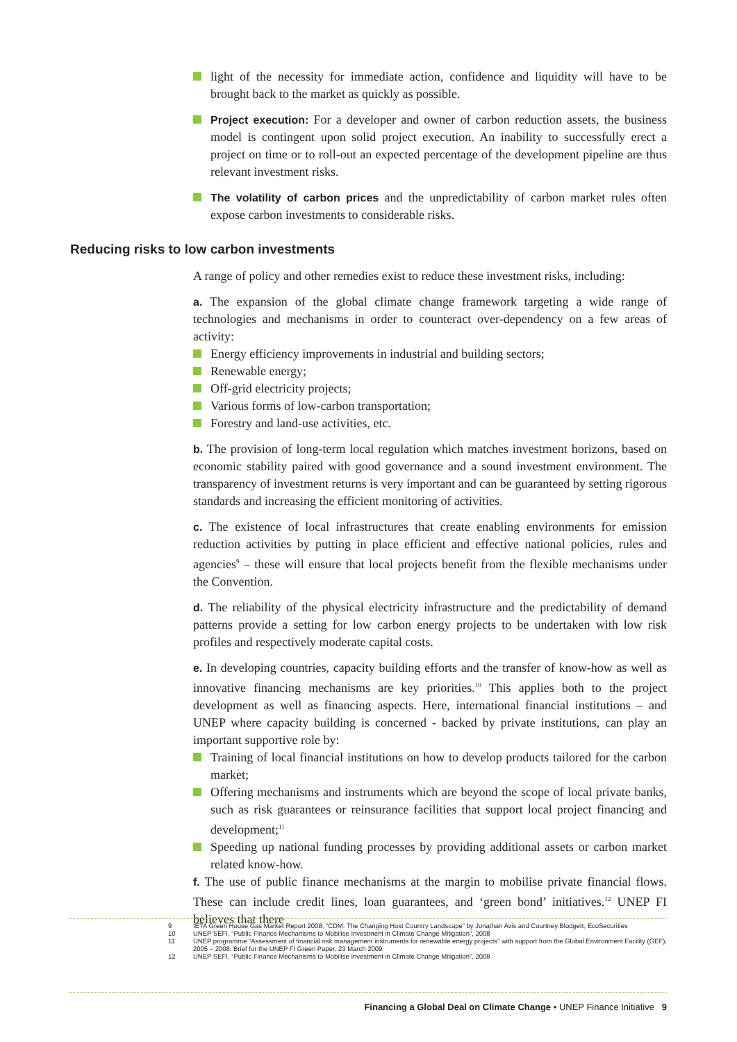light of the necessity for immediate action, confidence and liquidity will have to be brought back to the market as quickly as possible.
Project execution: For a developer and owner of carbon reduction assets, the business model is contingent upon solid project execution. An inability to successfully erect a project on time or to roll-out an expected percentage of the development pipeline are thus relevant investment risks.
The volatility of carbon prices and the unpredictability of carbon market rules often expose carbon investments to considerable risks.
Reducing risks to low carbon investments
A range of policy and other remedies exist to reduce these investment risks, including:
a. The expansion of the global climate change framework targeting a wide range of technologies and mechanisms in order to counteract over-dependency on a few areas of activity:
Energy efficiency improvements in industrial and building sectors;
Renewable energy;
Off-grid electricity projects;
Various forms of low-carbon transportation;
Forestry and land-use activities, etc.
b. The provision of long-term local regulation which matches investment horizons, based on economic stability paired with good governance and a sound investment environment. The transparency of investment returns is very important and can be guaranteed by setting rigorous standards and increasing the efficient monitoring of activities.
c. The existence of local infrastructures that create enabling environments for emission reduction activities by putting in place efficient and effective national policies, rules and agencies<sup>9</sup> – these will ensure that local projects benefit from the flexible mechanisms under the Convention.
d. The reliability of the physical electricity infrastructure and the predictability of demand patterns provide a setting for low carbon energy projects to be undertaken with low risk profiles and respectively moderate capital costs.
e. In developing countries, capacity building efforts and the transfer of know-how as well as innovative financing mechanisms are key priorities.<sup>10</sup> This applies both to the project development as well as financing aspects. Here, international financial institutions – and UNEP where capacity building is concerned - backed by private institutions, can play an important supportive role by:
Training of local financial institutions on how to develop products tailored for the carbon market;
Offering mechanisms and instruments which are beyond the scope of local private banks, such as risk guarantees or reinsurance facilities that support local project financing and development;<sup>11</sup>
Speeding up national funding processes by providing additional assets or carbon market related know-how.
f. The use of public finance mechanisms at the margin to mobilise private financial flows. These can include credit lines, loan guarantees, and ‘green bond’ initiatives.<sup>12</sup> UNEP FI believes that there
9
IETA Green House Gas Market Report 2008, “CDM: The Changing Host Country Landscape” by Jonathan Avis and Courtney Blodgett, EcoSecurities
10
UNEP SEFI, “Public Finance Mechanisms to Mobilise Investment in Climate Change Mitigation”, 2008
11
UNEP programme “Assessment of financial risk management instruments for renewable energy projects” with support from the Global Environment Facility (GEF), 2005 – 2008. Brief for the UNEP FI Green Paper, 23 March 2009
12
UNEP SEFI, “Public Finance Mechanisms to Mobilise Investment in Climate Change Mitigation”, 2008
Financing a Global Deal on Climate Change • UNEP Finance Initiative 9